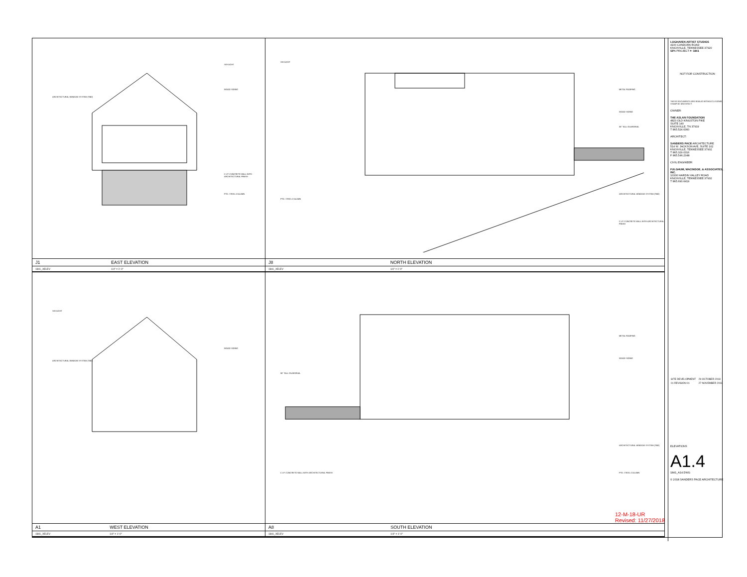SKYLIGHT
WOOD SIDING
ARCHITECTURAL WINDOW SYSTEM (TBD)
C.I.P. CONCRETE WALL WITH ARCHITECTURAL FINISH
PTD. STEEL COLUMN
| J1 | EAST ELEVATION |
| 1841_XELEV | 1/4" = 1'-0" |
SKYLIGHT
METAL ROOFING
WOOD SIDING
36" TALL GUARDRAIL
ARCHITECTURAL WINDOW SYSTEM (TBD)
PTD. STEEL COLUMN
C.I.P. CONCRETE WALL WITH ARCHITECTURAL FINISH
| J8 | NORTH ELEVATION |
| 1841_XELEV | 1/4" = 1'-0" |
SKYLIGHT
WOOD SIDING
ARCHITECTURAL WINDOW SYSTEM (TBD)
| A1 | WEST ELEVATION |
| 1841_XELEV | 1/4" = 1'-0" |
METAL ROOFING
WOOD SIDING
36" TALL GUARDRAIL
ARCHITECTURAL WINDOW SYSTEM (TBD)
PTD. STEEL COLUMN
C.I.P. CONCRETE WALL WITH ARCHITECTURAL FINISH
| A8 | SOUTH ELEVATION |
| 1841_XELEV | 1/4" = 1'-0" |
12-M-18-UR
Revised: 11/27/2018
LOGHAVEN ARTIST STUDIOS
4100 CANDORA ROAD
KNOXVILLE, TENNESSEE 37920
SPA PROJECT #: 1841
NOT FOR CONSTRUCTION
THESE DOCUMENTS ARE INVALID WITHOUT A SIGNED STAMP BY ARCHITECT
OWNER:
THE ASLAN FOUNDATION
4823 OLD KINGSTON PIKE
SUITE 140
KNOXVILLE, TN 37919
T 865.524.6360
ARCHITECT:
SANDERS PACE ARCHITECTURE
514 W. JACKSON AVE, SUITE 102
KNOXVILLE, TENNESSEE 37902
T 865.329.0316
F 865.546.2348
CIVIL ENGINEER:
FULGHUM, MACINDOE, & ASSOCIATES, INC.
10330 HARDIN VALLEY ROAD
KNOXVILLE, TENNESSEE 37932
T 865.690.6419
| SITE DEVELOPMENT | 29 OCTOBER 2018 |
| 01 REVISION 01 | 27 NOVEMBER 2018 |
ELEVATIONS
A1.4
1841_A14.DWG
© 2018 SANDERS PACE ARCHITECTURE